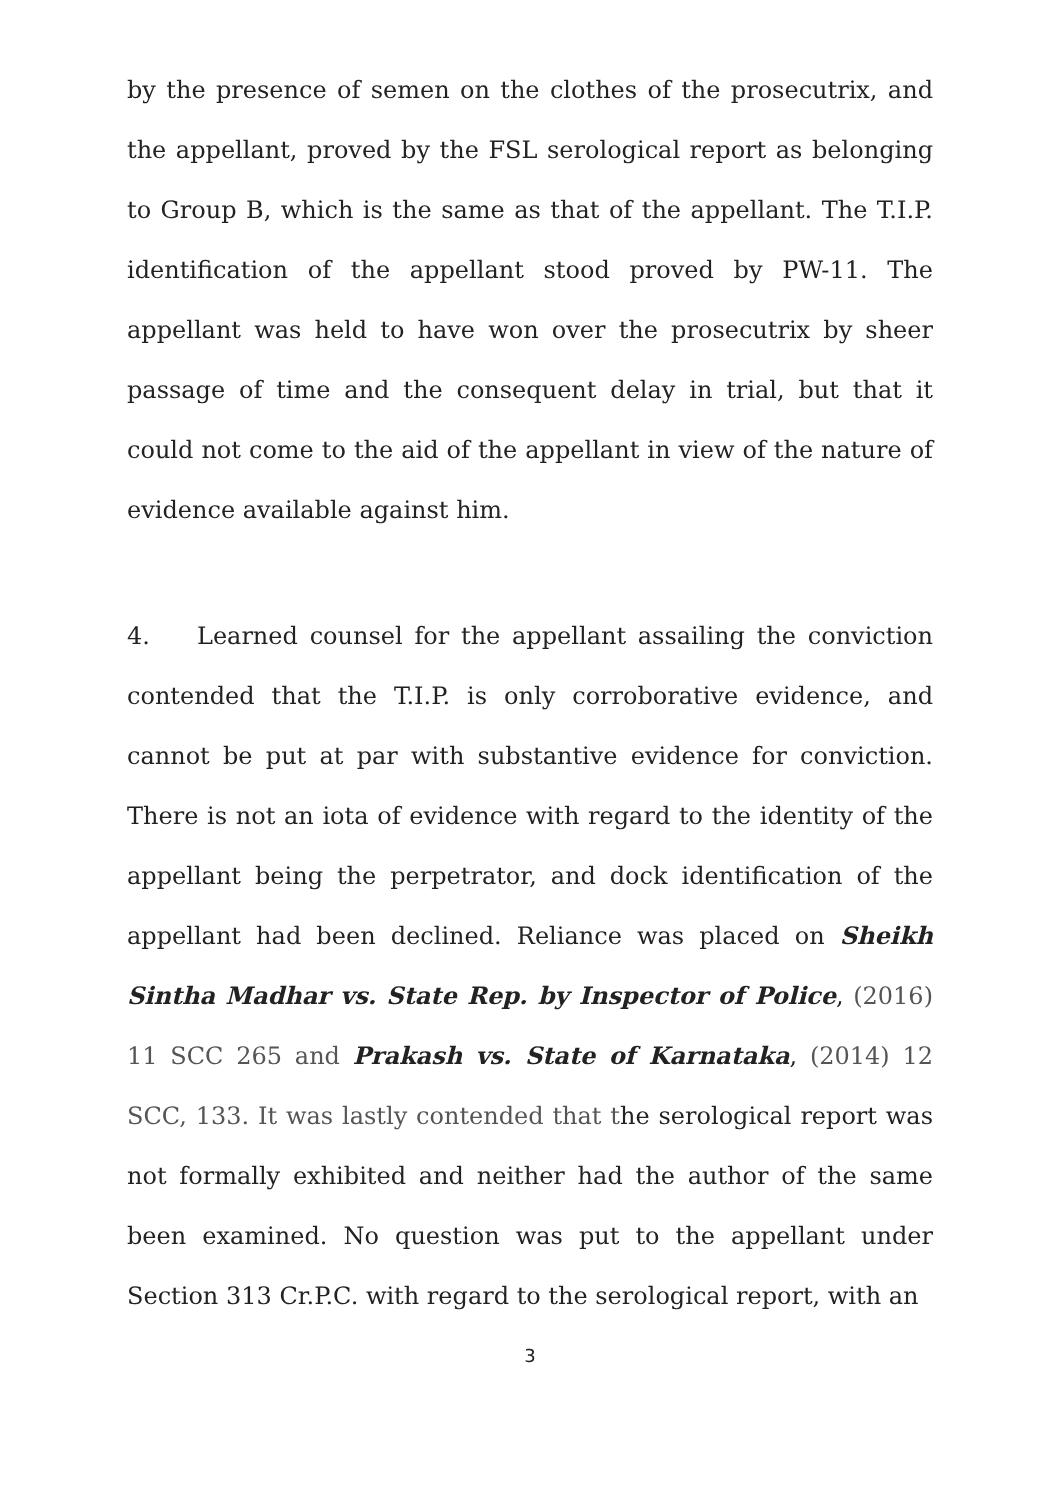by the presence of semen on the clothes of the prosecutrix, and the appellant, proved by the FSL serological report as belonging to Group B, which is the same as that of the appellant. The T.I.P. identification of the appellant stood proved by PW-11. The appellant was held to have won over the prosecutrix by sheer passage of time and the consequent delay in trial, but that it could not come to the aid of the appellant in view of the nature of evidence available against him.
4. Learned counsel for the appellant assailing the conviction contended that the T.I.P. is only corroborative evidence, and cannot be put at par with substantive evidence for conviction. There is not an iota of evidence with regard to the identity of the appellant being the perpetrator, and dock identification of the appellant had been declined. Reliance was placed on Sheikh Sintha Madhar vs. State Rep. by Inspector of Police, (2016) 11 SCC 265 and Prakash vs. State of Karnataka, (2014) 12 SCC, 133. It was lastly contended that the serological report was not formally exhibited and neither had the author of the same been examined. No question was put to the appellant under Section 313 Cr.P.C. with regard to the serological report, with an
3